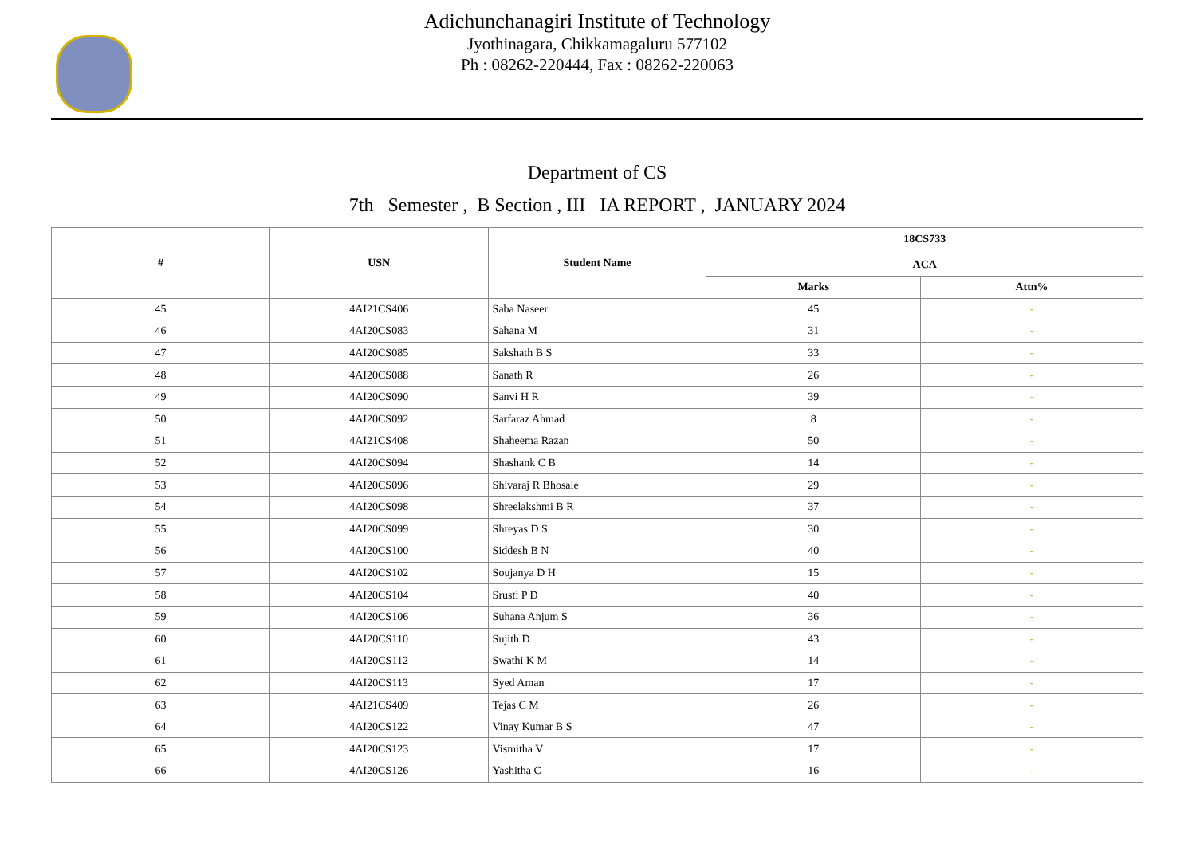Adichunchanagiri Institute of Technology
Jyothinagara, Chikkamagaluru 577102
Ph : 08262-220444, Fax : 08262-220063
Department of CS
7th Semester , B Section , III IA REPORT , JANUARY 2024
| # | USN | Student Name | 18CS733 ACA | |
| --- | --- | --- | --- | --- |
| | | | Marks | Attn% |
| 45 | 4AI21CS406 | Saba Naseer | 45 | - |
| 46 | 4AI20CS083 | Sahana M | 31 | - |
| 47 | 4AI20CS085 | Sakshath B S | 33 | - |
| 48 | 4AI20CS088 | Sanath R | 26 | - |
| 49 | 4AI20CS090 | Sanvi H R | 39 | - |
| 50 | 4AI20CS092 | Sarfaraz Ahmad | 8 | - |
| 51 | 4AI21CS408 | Shaheema Razan | 50 | - |
| 52 | 4AI20CS094 | Shashank C B | 14 | - |
| 53 | 4AI20CS096 | Shivaraj R Bhosale | 29 | - |
| 54 | 4AI20CS098 | Shreelakshmi B R | 37 | - |
| 55 | 4AI20CS099 | Shreyas D S | 30 | - |
| 56 | 4AI20CS100 | Siddesh B N | 40 | - |
| 57 | 4AI20CS102 | Soujanya D H | 15 | - |
| 58 | 4AI20CS104 | Srusti P D | 40 | - |
| 59 | 4AI20CS106 | Suhana Anjum S | 36 | - |
| 60 | 4AI20CS110 | Sujith D | 43 | - |
| 61 | 4AI20CS112 | Swathi K M | 14 | - |
| 62 | 4AI20CS113 | Syed Aman | 17 | - |
| 63 | 4AI21CS409 | Tejas C M | 26 | - |
| 64 | 4AI20CS122 | Vinay Kumar B S | 47 | - |
| 65 | 4AI20CS123 | Vismitha V | 17 | - |
| 66 | 4AI20CS126 | Yashitha C | 16 | - |